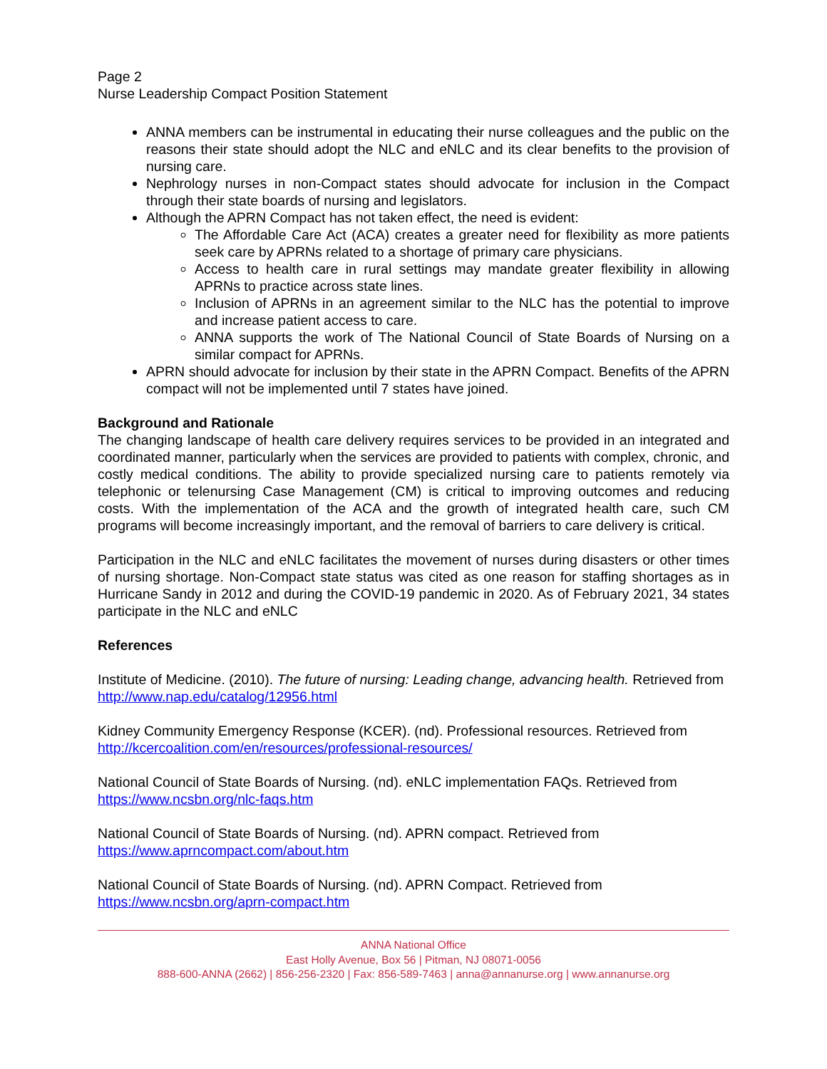Page 2
Nurse Leadership Compact Position Statement
ANNA members can be instrumental in educating their nurse colleagues and the public on the reasons their state should adopt the NLC and eNLC and its clear benefits to the provision of nursing care.
Nephrology nurses in non-Compact states should advocate for inclusion in the Compact through their state boards of nursing and legislators.
Although the APRN Compact has not taken effect, the need is evident:
The Affordable Care Act (ACA) creates a greater need for flexibility as more patients seek care by APRNs related to a shortage of primary care physicians.
Access to health care in rural settings may mandate greater flexibility in allowing APRNs to practice across state lines.
Inclusion of APRNs in an agreement similar to the NLC has the potential to improve and increase patient access to care.
ANNA supports the work of The National Council of State Boards of Nursing on a similar compact for APRNs.
APRN should advocate for inclusion by their state in the APRN Compact. Benefits of the APRN compact will not be implemented until 7 states have joined.
Background and Rationale
The changing landscape of health care delivery requires services to be provided in an integrated and coordinated manner, particularly when the services are provided to patients with complex, chronic, and costly medical conditions. The ability to provide specialized nursing care to patients remotely via telephonic or telenursing Case Management (CM) is critical to improving outcomes and reducing costs. With the implementation of the ACA and the growth of integrated health care, such CM programs will become increasingly important, and the removal of barriers to care delivery is critical.
Participation in the NLC and eNLC facilitates the movement of nurses during disasters or other times of nursing shortage. Non-Compact state status was cited as one reason for staffing shortages as in Hurricane Sandy in 2012 and during the COVID-19 pandemic in 2020. As of February 2021, 34 states participate in the NLC and eNLC
References
Institute of Medicine. (2010). The future of nursing: Leading change, advancing health. Retrieved from http://www.nap.edu/catalog/12956.html
Kidney Community Emergency Response (KCER). (nd). Professional resources. Retrieved from http://kcercoalition.com/en/resources/professional-resources/
National Council of State Boards of Nursing. (nd). eNLC implementation FAQs. Retrieved from https://www.ncsbn.org/nlc-faqs.htm
National Council of State Boards of Nursing. (nd). APRN compact. Retrieved from https://www.aprncompact.com/about.htm
National Council of State Boards of Nursing. (nd). APRN Compact. Retrieved from https://www.ncsbn.org/aprn-compact.htm
ANNA National Office
East Holly Avenue, Box 56 | Pitman, NJ 08071-0056
888-600-ANNA (2662) | 856-256-2320 | Fax: 856-589-7463 | anna@annanurse.org | www.annanurse.org